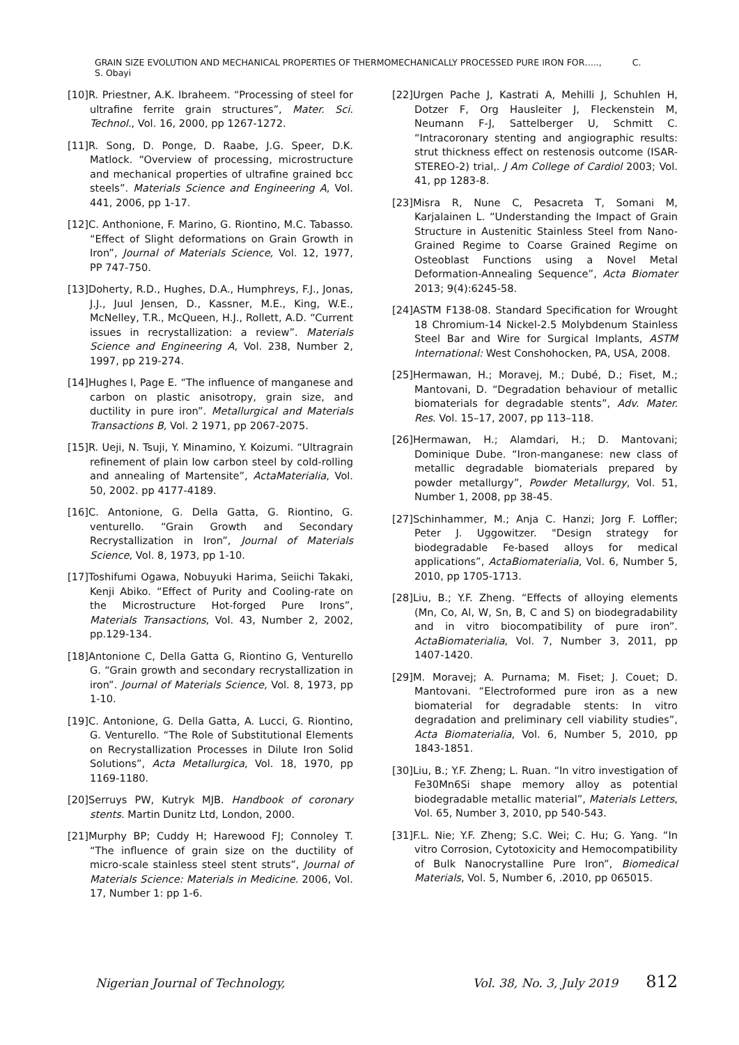GRAIN SIZE EVOLUTION AND MECHANICAL PROPERTIES OF THERMOMECHANICALLY PROCESSED PURE IRON FOR….., C. S. Obayi
[10]R. Priestner, A.K. Ibraheem. “Processing of steel for ultrafine ferrite grain structures”, Mater. Sci. Technol., Vol. 16, 2000, pp 1267-1272.
[11]R. Song, D. Ponge, D. Raabe, J.G. Speer, D.K. Matlock. “Overview of processing, microstructure and mechanical properties of ultrafine grained bcc steels”. Materials Science and Engineering A, Vol. 441, 2006, pp 1-17.
[12]C. Anthonione, F. Marino, G. Riontino, M.C. Tabasso. “Effect of Slight deformations on Grain Growth in Iron”, Journal of Materials Science, Vol. 12, 1977, PP 747-750.
[13]Doherty, R.D., Hughes, D.A., Humphreys, F.J., Jonas, J.J., Juul Jensen, D., Kassner, M.E., King, W.E., McNelley, T.R., McQueen, H.J., Rollett, A.D. “Current issues in recrystallization: a review”. Materials Science and Engineering A, Vol. 238, Number 2, 1997, pp 219-274.
[14]Hughes I, Page E. “The influence of manganese and carbon on plastic anisotropy, grain size, and ductility in pure iron”. Metallurgical and Materials Transactions B, Vol. 2 1971, pp 2067-2075.
[15]R. Ueji, N. Tsuji, Y. Minamino, Y. Koizumi. “Ultragrain refinement of plain low carbon steel by cold-rolling and annealing of Martensite”, ActaMaterialia, Vol. 50, 2002. pp 4177-4189.
[16]C. Antonione, G. Della Gatta, G. Riontino, G. venturello. “Grain Growth and Secondary Recrystallization in Iron”, Journal of Materials Science, Vol. 8, 1973, pp 1-10.
[17]Toshifumi Ogawa, Nobuyuki Harima, Seiichi Takaki, Kenji Abiko. “Effect of Purity and Cooling-rate on the Microstructure Hot-forged Pure Irons”, Materials Transactions, Vol. 43, Number 2, 2002, pp.129-134.
[18]Antonione C, Della Gatta G, Riontino G, Venturello G. “Grain growth and secondary recrystallization in iron”. Journal of Materials Science, Vol. 8, 1973, pp 1-10.
[19]C. Antonione, G. Della Gatta, A. Lucci, G. Riontino, G. Venturello. “The Role of Substitutional Elements on Recrystallization Processes in Dilute Iron Solid Solutions”, Acta Metallurgica, Vol. 18, 1970, pp 1169-1180.
[20]Serruys PW, Kutryk MJB. Handbook of coronary stents. Martin Dunitz Ltd, London, 2000.
[21]Murphy BP; Cuddy H; Harewood FJ; Connoley T. “The influence of grain size on the ductility of micro-scale stainless steel stent struts”, Journal of Materials Science: Materials in Medicine. 2006, Vol. 17, Number 1: pp 1-6.
[22]Urgen Pache J, Kastrati A, Mehilli J, Schuhlen H, Dotzer F, Org Hausleiter J, Fleckenstein M, Neumann F-J, Sattelberger U, Schmitt C. “Intracoronary stenting and angiographic results: strut thickness effect on restenosis outcome (ISAR-STEREO-2) trial,. J Am College of Cardiol 2003; Vol. 41, pp 1283-8.
[23]Misra R, Nune C, Pesacreta T, Somani M, Karjalainen L. “Understanding the Impact of Grain Structure in Austenitic Stainless Steel from Nano-Grained Regime to Coarse Grained Regime on Osteoblast Functions using a Novel Metal Deformation-Annealing Sequence”, Acta Biomater 2013; 9(4):6245-58.
[24]ASTM F138-08. Standard Specification for Wrought 18 Chromium-14 Nickel-2.5 Molybdenum Stainless Steel Bar and Wire for Surgical Implants, ASTM International: West Conshohocken, PA, USA, 2008.
[25]Hermawan, H.; Moravej, M.; Dubé, D.; Fiset, M.; Mantovani, D. “Degradation behaviour of metallic biomaterials for degradable stents”, Adv. Mater. Res. Vol. 15–17, 2007, pp 113–118.
[26]Hermawan, H.; Alamdari, H.; D. Mantovani; Dominique Dube. “Iron-manganese: new class of metallic degradable biomaterials prepared by powder metallurgy”, Powder Metallurgy, Vol. 51, Number 1, 2008, pp 38-45.
[27]Schinhammer, M.; Anja C. Hanzi; Jorg F. Loffler; Peter J. Uggowitzer. "Design strategy for biodegradable Fe-based alloys for medical applications”, ActaBiomaterialia, Vol. 6, Number 5, 2010, pp 1705-1713.
[28]Liu, B.; Y.F. Zheng. “Effects of alloying elements (Mn, Co, Al, W, Sn, B, C and S) on biodegradability and in vitro biocompatibility of pure iron”. ActaBiomaterialia, Vol. 7, Number 3, 2011, pp 1407-1420.
[29]M. Moravej; A. Purnama; M. Fiset; J. Couet; D. Mantovani. “Electroformed pure iron as a new biomaterial for degradable stents: In vitro degradation and preliminary cell viability studies”, Acta Biomaterialia, Vol. 6, Number 5, 2010, pp 1843-1851.
[30]Liu, B.; Y.F. Zheng; L. Ruan. “In vitro investigation of Fe30Mn6Si shape memory alloy as potential biodegradable metallic material”, Materials Letters, Vol. 65, Number 3, 2010, pp 540-543.
[31]F.L. Nie; Y.F. Zheng; S.C. Wei; C. Hu; G. Yang. “In vitro Corrosion, Cytotoxicity and Hemocompatibility of Bulk Nanocrystalline Pure Iron”, Biomedical Materials, Vol. 5, Number 6, .2010, pp 065015.
Nigerian Journal of Technology, Vol. 38, No. 3, July 2019 812